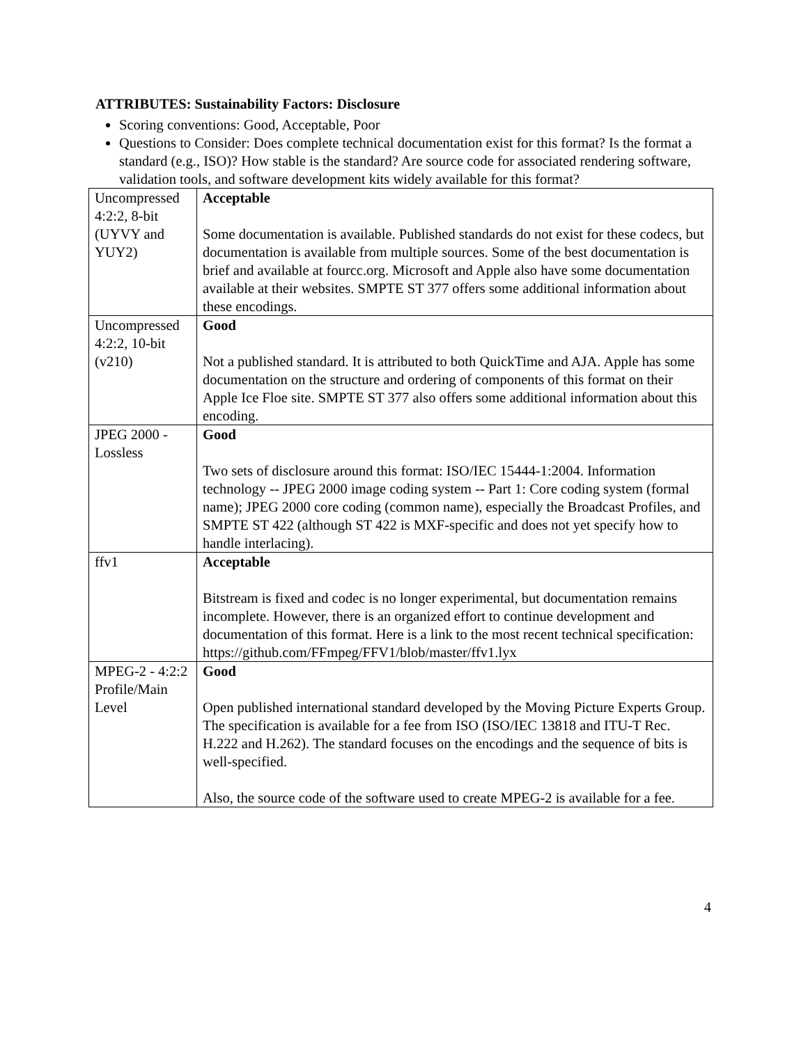ATTRIBUTES: Sustainability Factors: Disclosure
Scoring conventions: Good, Acceptable, Poor
Questions to Consider: Does complete technical documentation exist for this format? Is the format a standard (e.g., ISO)? How stable is the standard? Are source code for associated rendering software, validation tools, and software development kits widely available for this format?
| Uncompressed 4:2:2, 8-bit (UYVY and YUY2) | Acceptable Some documentation is available. Published standards do not exist for these codecs, but documentation is available from multiple sources. Some of the best documentation is brief and available at fourcc.org. Microsoft and Apple also have some documentation available at their websites. SMPTE ST 377 offers some additional information about these encodings. |
| Uncompressed 4:2:2, 10-bit (v210) | Good Not a published standard. It is attributed to both QuickTime and AJA. Apple has some documentation on the structure and ordering of components of this format on their Apple Ice Floe site. SMPTE ST 377 also offers some additional information about this encoding. |
| JPEG 2000 - Lossless | Good Two sets of disclosure around this format: ISO/IEC 15444-1:2004. Information technology -- JPEG 2000 image coding system -- Part 1: Core coding system (formal name); JPEG 2000 core coding (common name), especially the Broadcast Profiles, and SMPTE ST 422 (although ST 422 is MXF-specific and does not yet specify how to handle interlacing). |
| ffv1 | Acceptable Bitstream is fixed and codec is no longer experimental, but documentation remains incomplete. However, there is an organized effort to continue development and documentation of this format. Here is a link to the most recent technical specification: https://github.com/FFmpeg/FFV1/blob/master/ffv1.lyx |
| MPEG-2 - 4:2:2 Profile/Main Level | Good Open published international standard developed by the Moving Picture Experts Group. The specification is available for a fee from ISO (ISO/IEC 13818 and ITU-T Rec. H.222 and H.262). The standard focuses on the encodings and the sequence of bits is well-specified. Also, the source code of the software used to create MPEG-2 is available for a fee. |
4